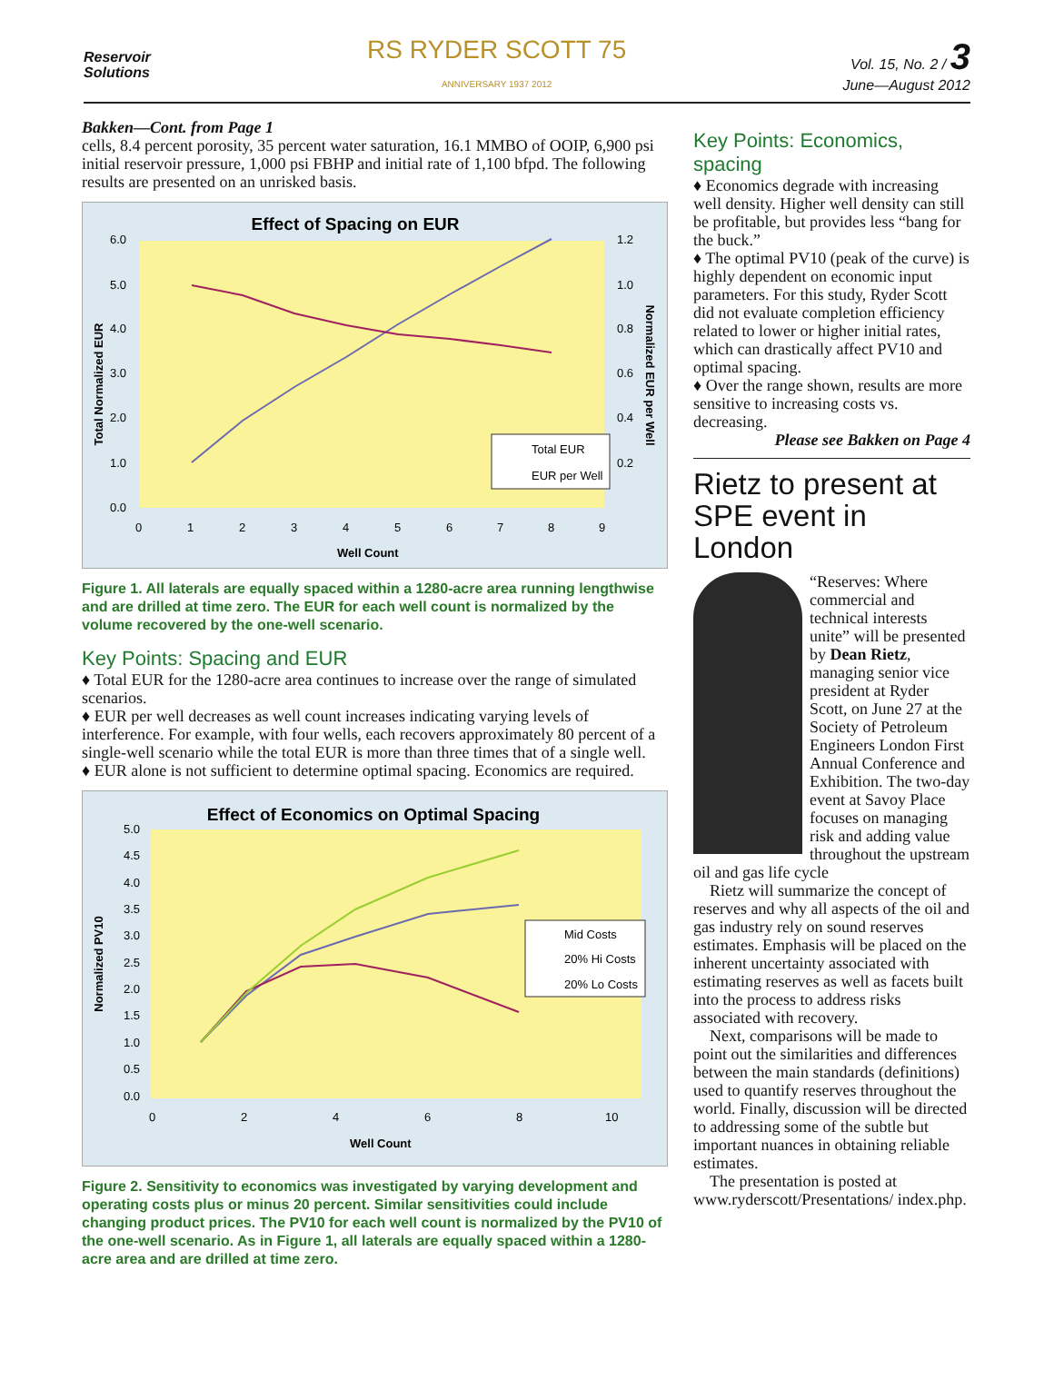Reservoir
Solutions
RS RYDER SCOTT 75
ANNIVERSARY 1937 2012
Vol. 15, No. 2 / 3
June—August 2012
Bakken—Cont. from Page 1
cells, 8.4 percent porosity, 35 percent water saturation, 16.1 MMBO of OOIP, 6,900 psi initial reservoir pressure, 1,000 psi FBHP and initial rate of 1,100 bfpd. The following results are presented on an unrisked basis.
Effect of Spacing on EUR
6.0
5.0
4.0
3.0
2.0
1.0
0.0
1.2
1.0
0.8
0.6
0.4
0.2
0
1
2
3
4
5
6
7
8
9
Well Count
Total Normalized EUR
Normalized EUR per Well
Total EUR
EUR per Well
Figure 1. All laterals are equally spaced within a 1280-acre area running lengthwise and are drilled at time zero. The EUR for each well count is normalized by the volume recovered by the one-well scenario.
Key Points: Spacing and EUR
♦ Total EUR for the 1280-acre area continues to increase over the range of simulated scenarios.
♦ EUR per well decreases as well count increases indicating varying levels of interference. For example, with four wells, each recovers approximately 80 percent of a single-well scenario while the total EUR is more than three times that of a single well.
♦ EUR alone is not sufficient to determine optimal spacing. Economics are required.
Effect of Economics on Optimal Spacing
5.0
4.5
4.0
3.5
3.0
2.5
2.0
1.5
1.0
0.5
0.0
0
2
4
6
8
10
Well Count
Normalized PV10
Mid Costs
20% Hi Costs
20% Lo Costs
Figure 2. Sensitivity to economics was investigated by varying development and operating costs plus or minus 20 percent. Similar sensitivities could include changing product prices. The PV10 for each well count is normalized by the PV10 of the one-well scenario. As in Figure 1, all laterals are equally spaced within a 1280-acre area and are drilled at time zero.
Key Points: Economics, spacing
♦ Economics degrade with increasing well density. Higher well density can still be profitable, but provides less “bang for the buck.”
♦ The optimal PV10 (peak of the curve) is highly dependent on economic input parameters. For this study, Ryder Scott did not evaluate completion efficiency related to lower or higher initial rates, which can drastically affect PV10 and optimal spacing.
♦ Over the range shown, results are more sensitive to increasing costs vs. decreasing.
Please see Bakken on Page 4
Rietz to present at SPE event in London
“Reserves: Where commercial and technical interests unite” will be presented by Dean Rietz, managing senior vice president at Ryder Scott, on June 27 at the Society of Petroleum Engineers London First Annual Conference and Exhibition. The two-day event at Savoy Place focuses on managing risk and adding value throughout the upstream oil and gas life cycle
Rietz will summarize the concept of reserves and why all aspects of the oil and gas industry rely on sound reserves estimates. Emphasis will be placed on the inherent uncertainty associated with estimating reserves as well as facets built into the process to address risks associated with recovery.
Next, comparisons will be made to point out the similarities and differences between the main standards (definitions) used to quantify reserves throughout the world. Finally, discussion will be directed to addressing some of the subtle but important nuances in obtaining reliable estimates.
The presentation is posted at www.ryderscott/Presentations/ index.php.